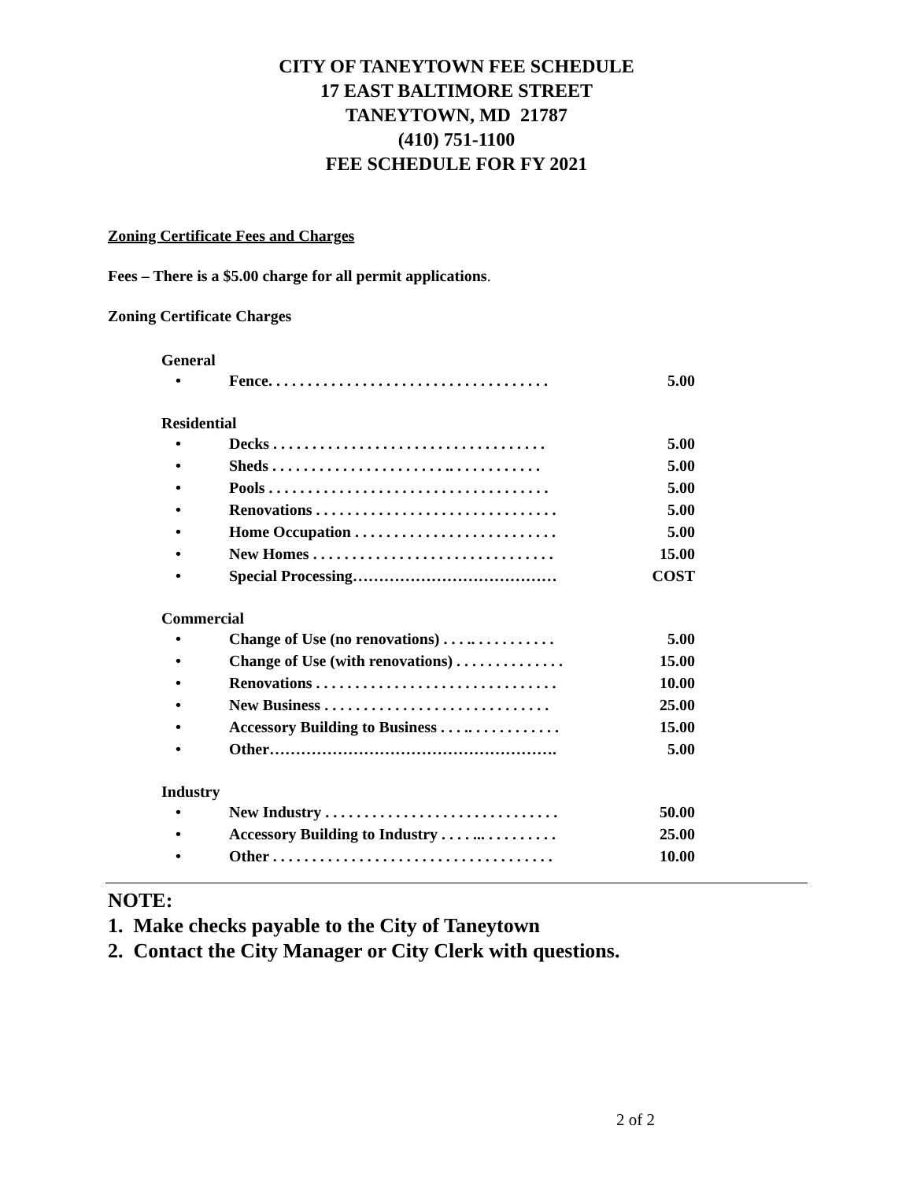CITY OF TANEYTOWN FEE SCHEDULE
17 EAST BALTIMORE STREET
TANEYTOWN, MD 21787
(410) 751-1100
FEE SCHEDULE FOR FY 2021
Zoning Certificate Fees and Charges
Fees – There is a $5.00 charge for all permit applications.
Zoning Certificate Charges
| General | | |
| • | Fence. . . . . . . . . . . . . . . . . . . . . . . . . . . . . . . . . . . . | 5.00 |
| Residential | | |
| • | Decks . . . . . . . . . . . . . . . . . . . . . . . . . . . . . . . . . . . | 5.00 |
| • | Sheds . . . . . . . . . . . . . . . . . . . . . . .. . . . . . . . . . . . | 5.00 |
| • | Pools . . . . . . . . . . . . . . . . . . . . . . . . . . . . . . . . . . . . | 5.00 |
| • | Renovations . . . . . . . . . . . . . . . . . . . . . . . . . . . . . . . | 5.00 |
| • | Home Occupation . . . . . . . . . . . . . . . . . . . . . . . . . . | 5.00 |
| • | New Homes . . . . . . . . . . . . . . . . . . . . . . . . . . . . . . . | 15.00 |
| • | Special Processing………………………………… | COST |
| Commercial | | |
| • | Change of Use (no renovations) . . . .. . . . . . . . . . . | 5.00 |
| • | Change of Use (with renovations) . . . . . . . . . . . . . . | 15.00 |
| • | Renovations . . . . . . . . . . . . . . . . . . . . . . . . . . . . . . . | 10.00 |
| • | New Business . . . . . . . . . . . . . . . . . . . . . . . . . . . . . | 25.00 |
| • | Accessory Building to Business . . . .. . . . . . . . . . . . | 15.00 |
| • | Other………………………………………………. | 5.00 |
| Industry | | |
| • | New Industry . . . . . . . . . . . . . . . . . . . . . . . . . . . . . . | 50.00 |
| • | Accessory Building to Industry . . . . ... . . . . . . . . . | 25.00 |
| • | Other . . . . . . . . . . . . . . . . . . . . . . . . . . . . . . . . . . . . | 10.00 |
NOTE:
1. Make checks payable to the City of Taneytown
2. Contact the City Manager or City Clerk with questions.
2 of 2